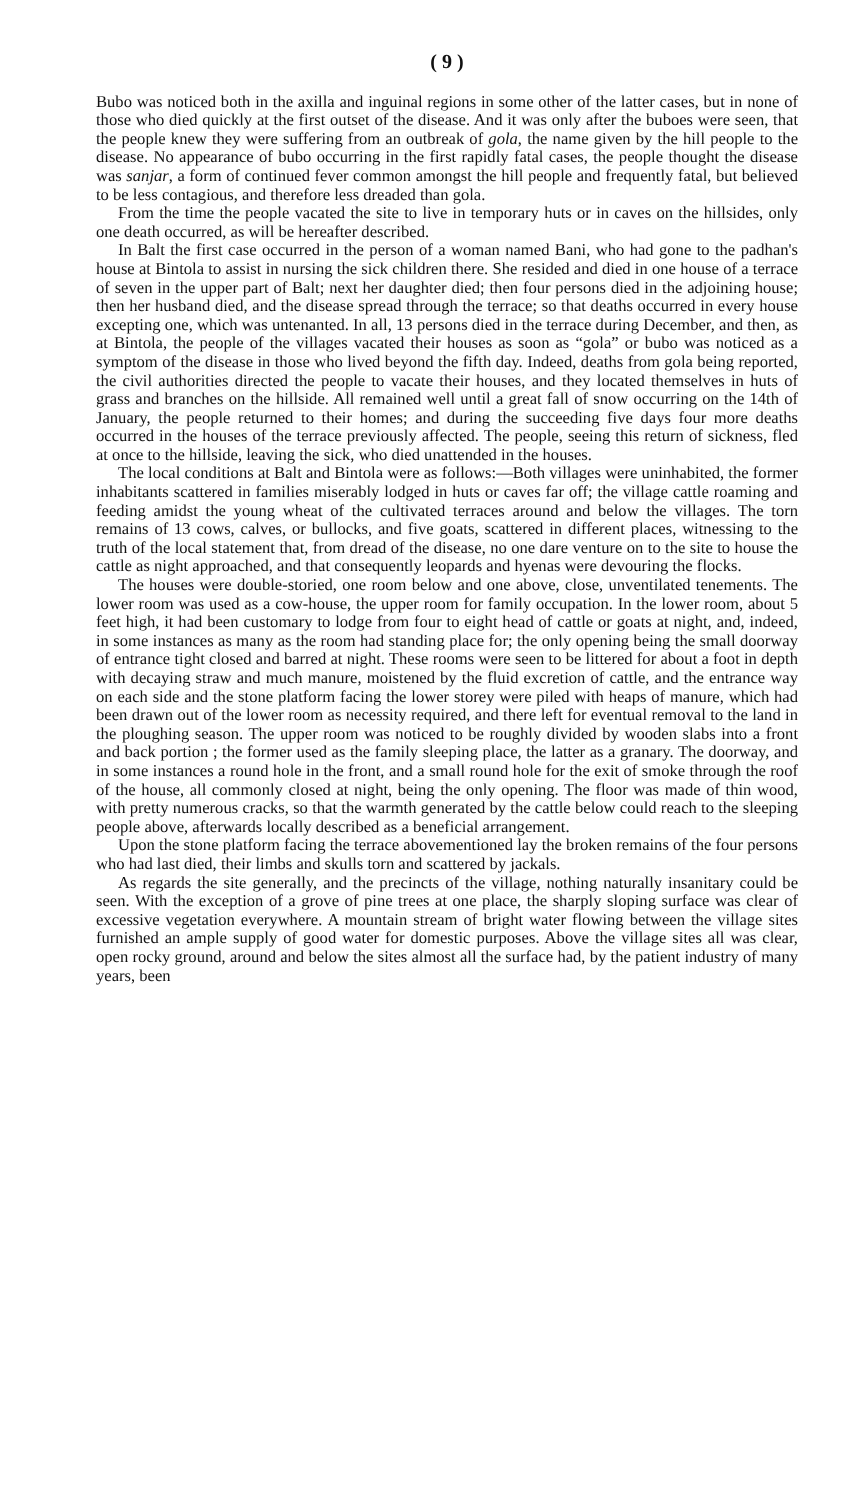( 9 )
Bubo was noticed both in the axilla and inguinal regions in some other of the latter cases, but in none of those who died quickly at the first outset of the disease. And it was only after the buboes were seen, that the people knew they were suffering from an outbreak of gola, the name given by the hill people to the disease. No appearance of bubo occurring in the first rapidly fatal cases, the people thought the disease was sanjar, a form of continued fever common amongst the hill people and frequently fatal, but believed to be less contagious, and therefore less dreaded than gola.
From the time the people vacated the site to live in temporary huts or in caves on the hillsides, only one death occurred, as will be hereafter described.
In Balt the first case occurred in the person of a woman named Bani, who had gone to the padhan's house at Bintola to assist in nursing the sick children there. She resided and died in one house of a terrace of seven in the upper part of Balt; next her daughter died; then four persons died in the adjoining house; then her husband died, and the disease spread through the terrace; so that deaths occurred in every house excepting one, which was untenanted. In all, 13 persons died in the terrace during December, and then, as at Bintola, the people of the villages vacated their houses as soon as “gola” or bubo was noticed as a symptom of the disease in those who lived beyond the fifth day. Indeed, deaths from gola being reported, the civil authorities directed the people to vacate their houses, and they located themselves in huts of grass and branches on the hillside. All remained well until a great fall of snow occurring on the 14th of January, the people returned to their homes; and during the succeeding five days four more deaths occurred in the houses of the terrace previously affected. The people, seeing this return of sickness, fled at once to the hillside, leaving the sick, who died unattended in the houses.
The local conditions at Balt and Bintola were as follows:—Both villages were uninhabited, the former inhabitants scattered in families miserably lodged in huts or caves far off; the village cattle roaming and feeding amidst the young wheat of the cultivated terraces around and below the villages. The torn remains of 13 cows, calves, or bullocks, and five goats, scattered in different places, witnessing to the truth of the local statement that, from dread of the disease, no one dare venture on to the site to house the cattle as night approached, and that consequently leopards and hyenas were devouring the flocks.
The houses were double-storied, one room below and one above, close, unventilated tenements. The lower room was used as a cow-house, the upper room for family occupation. In the lower room, about 5 feet high, it had been customary to lodge from four to eight head of cattle or goats at night, and, indeed, in some instances as many as the room had standing place for; the only opening being the small doorway of entrance tight closed and barred at night. These rooms were seen to be littered for about a foot in depth with decaying straw and much manure, moistened by the fluid excretion of cattle, and the entrance way on each side and the stone platform facing the lower storey were piled with heaps of manure, which had been drawn out of the lower room as necessity required, and there left for eventual removal to the land in the ploughing season. The upper room was noticed to be roughly divided by wooden slabs into a front and back portion ; the former used as the family sleeping place, the latter as a granary. The doorway, and in some instances a round hole in the front, and a small round hole for the exit of smoke through the roof of the house, all commonly closed at night, being the only opening. The floor was made of thin wood, with pretty numerous cracks, so that the warmth generated by the cattle below could reach to the sleeping people above, afterwards locally described as a beneficial arrangement.
Upon the stone platform facing the terrace abovementioned lay the broken remains of the four persons who had last died, their limbs and skulls torn and scattered by jackals.
As regards the site generally, and the precincts of the village, nothing naturally insanitary could be seen. With the exception of a grove of pine trees at one place, the sharply sloping surface was clear of excessive vegetation everywhere. A mountain stream of bright water flowing between the village sites furnished an ample supply of good water for domestic purposes. Above the village sites all was clear, open rocky ground, around and below the sites almost all the surface had, by the patient industry of many years, been